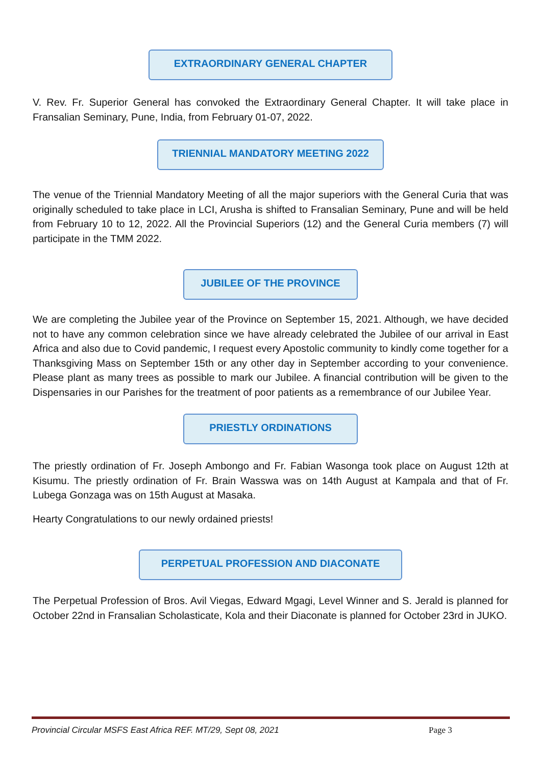EXTRAORDINARY GENERAL CHAPTER
V. Rev. Fr. Superior General has convoked the Extraordinary General Chapter. It will take place in Fransalian Seminary, Pune, India, from February 01-07, 2022.
TRIENNIAL MANDATORY MEETING 2022
The venue of the Triennial Mandatory Meeting of all the major superiors with the General Curia that was originally scheduled to take place in LCI, Arusha is shifted to Fransalian Seminary, Pune and will be held from February 10 to 12, 2022. All the Provincial Superiors (12) and the General Curia members (7) will participate in the TMM 2022.
JUBILEE OF THE PROVINCE
We are completing the Jubilee year of the Province on September 15, 2021. Although, we have decided not to have any common celebration since we have already celebrated the Jubilee of our arrival in East Africa and also due to Covid pandemic, I request every Apostolic community to kindly come together for a Thanksgiving Mass on September 15th or any other day in September according to your convenience. Please plant as many trees as possible to mark our Jubilee. A financial contribution will be given to the Dispensaries in our Parishes for the treatment of poor patients as a remembrance of our Jubilee Year.
PRIESTLY ORDINATIONS
The priestly ordination of Fr. Joseph Ambongo and Fr. Fabian Wasonga took place on August 12th at Kisumu. The priestly ordination of Fr. Brain Wasswa was on 14th August at Kampala and that of Fr. Lubega Gonzaga was on 15th August at Masaka.
Hearty Congratulations to our newly ordained priests!
PERPETUAL PROFESSION AND DIACONATE
The Perpetual Profession of Bros. Avil Viegas, Edward Mgagi, Level Winner and S. Jerald is planned for October 22nd in Fransalian Scholasticate, Kola and their Diaconate is planned for October 23rd in JUKO.
Provincial Circular MSFS East Africa REF. MT/29, Sept 08, 2021 Page 3